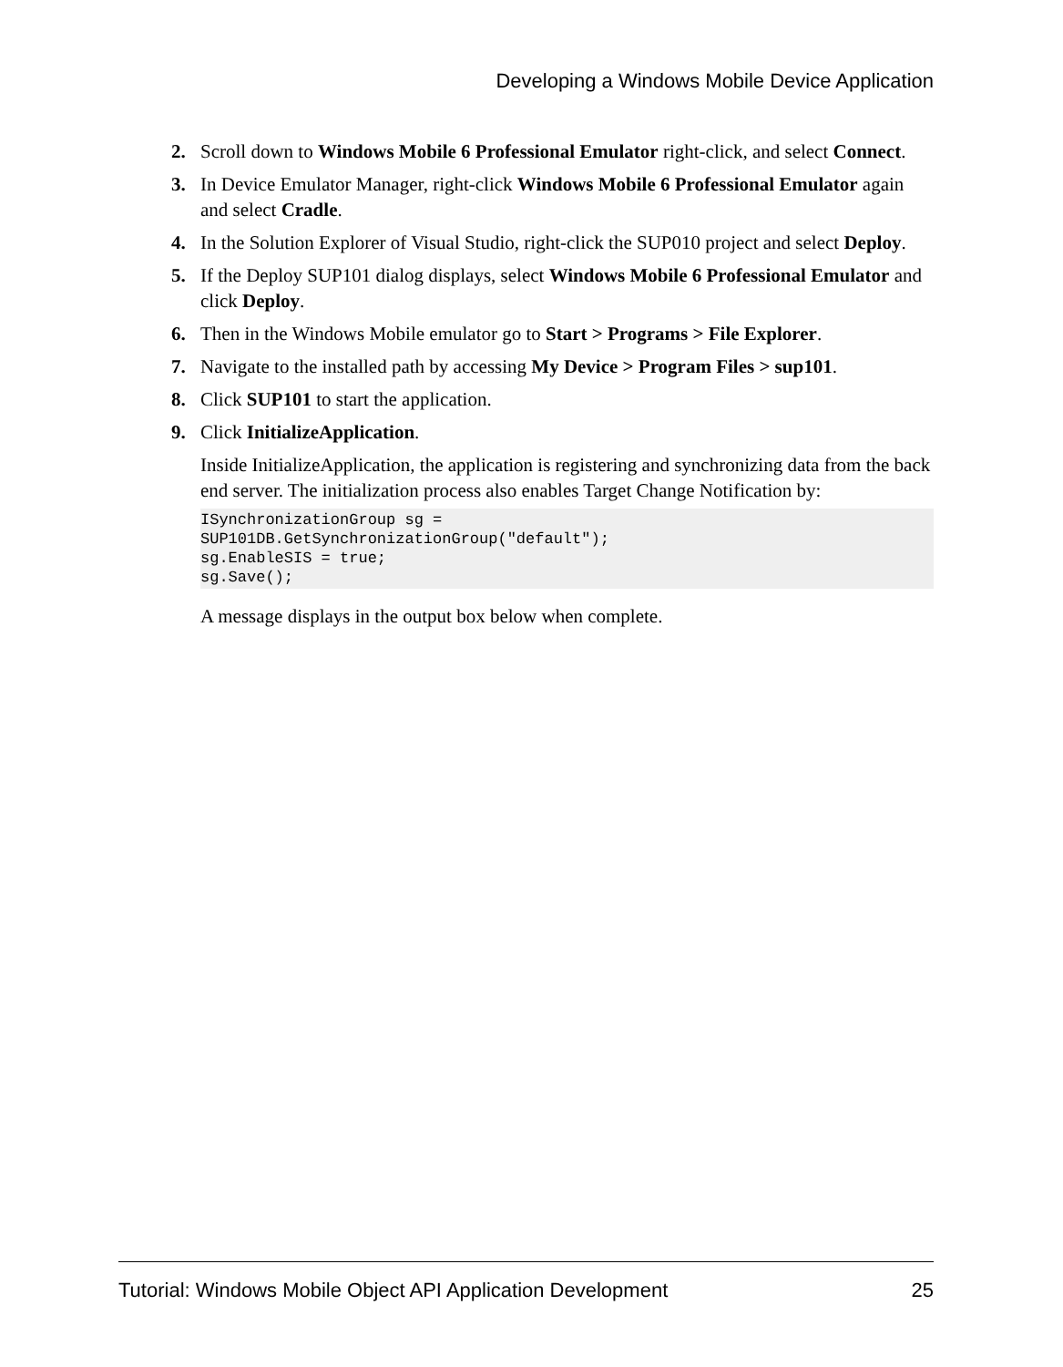Developing a Windows Mobile Device Application
2. Scroll down to Windows Mobile 6 Professional Emulator right-click, and select Connect.
3. In Device Emulator Manager, right-click Windows Mobile 6 Professional Emulator again and select Cradle.
4. In the Solution Explorer of Visual Studio, right-click the SUP010 project and select Deploy.
5. If the Deploy SUP101 dialog displays, select Windows Mobile 6 Professional Emulator and click Deploy.
6. Then in the Windows Mobile emulator go to Start > Programs > File Explorer.
7. Navigate to the installed path by accessing My Device > Program Files > sup101.
8. Click SUP101 to start the application.
9. Click InitializeApplication.
Inside InitializeApplication, the application is registering and synchronizing data from the back end server. The initialization process also enables Target Change Notification by:
ISynchronizationGroup sg =
SUP101DB.GetSynchronizationGroup("default");
sg.EnableSIS = true;
sg.Save();
A message displays in the output box below when complete.
Tutorial: Windows Mobile Object API Application Development 25